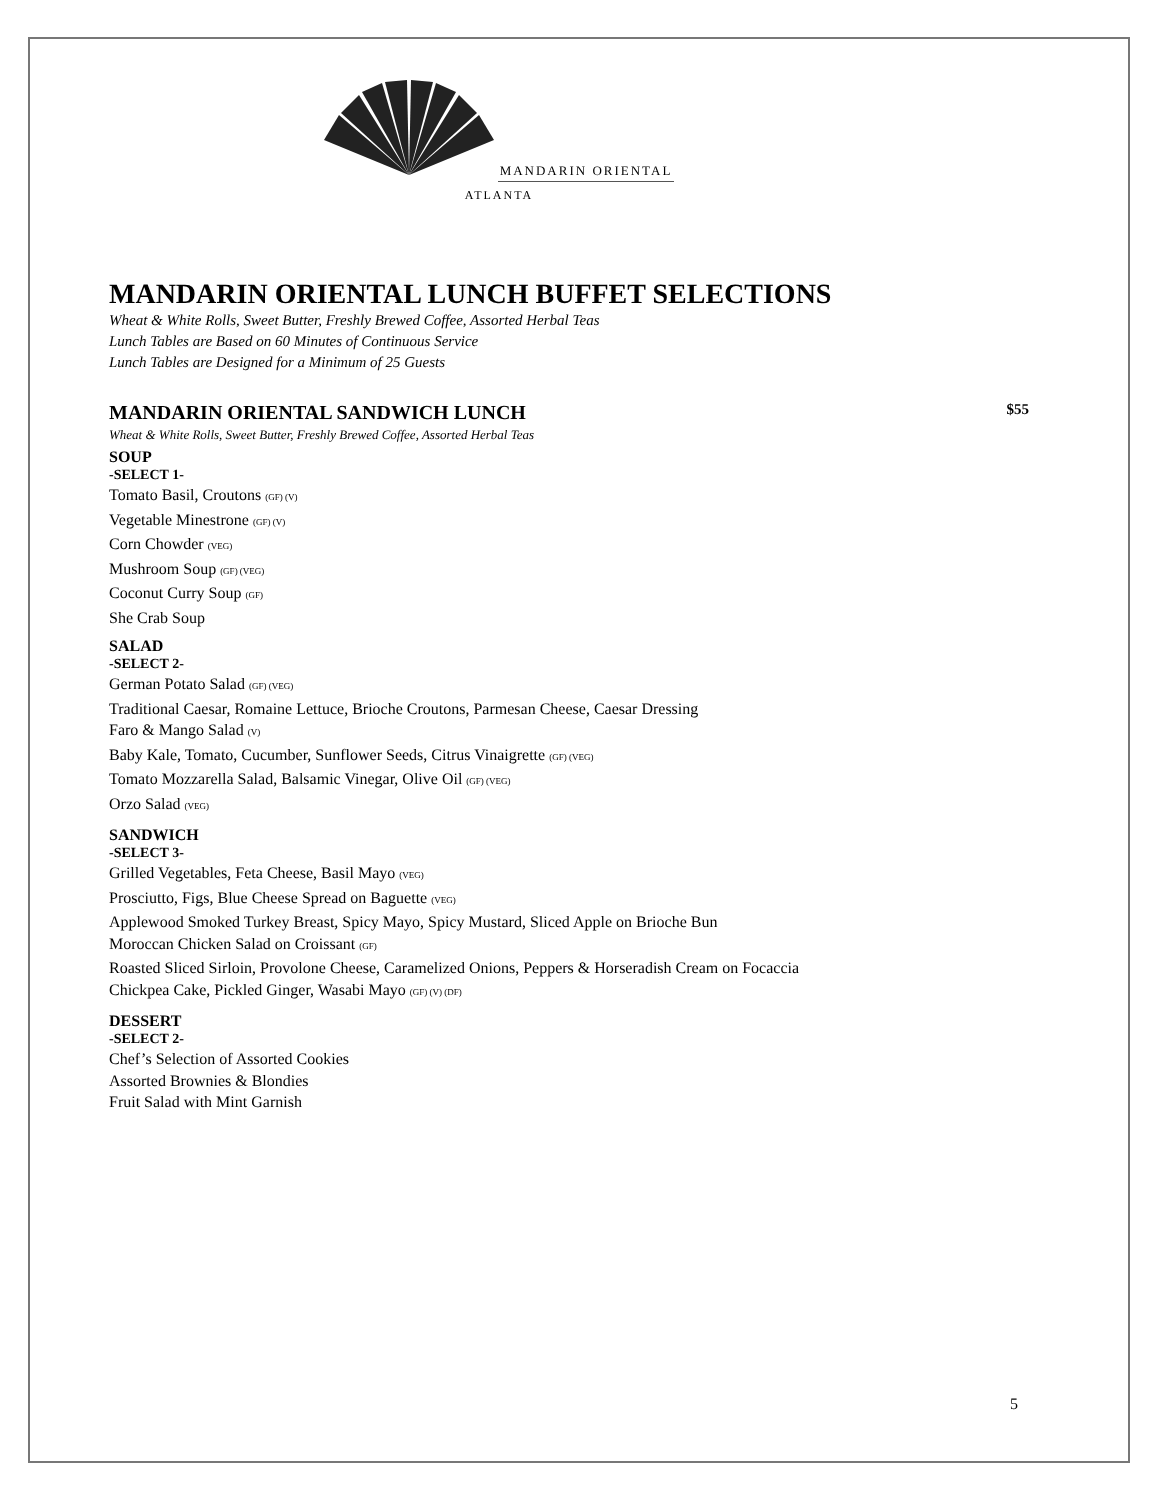MANDARIN ORIENTAL
ATLANTA
MANDARIN ORIENTAL LUNCH BUFFET SELECTIONS
Wheat & White Rolls, Sweet Butter, Freshly Brewed Coffee, Assorted Herbal Teas
Lunch Tables are Based on 60 Minutes of Continuous Service
Lunch Tables are Designed for a Minimum of 25 Guests
MANDARIN ORIENTAL SANDWICH LUNCH $55
Wheat & White Rolls, Sweet Butter, Freshly Brewed Coffee, Assorted Herbal Teas
SOUP
-SELECT 1-
Tomato Basil, Croutons (GF) (V)
Vegetable Minestrone (GF) (V)
Corn Chowder (VEG)
Mushroom Soup (GF) (VEG)
Coconut Curry Soup (GF)
She Crab Soup
SALAD
-SELECT 2-
German Potato Salad (GF) (VEG)
Traditional Caesar, Romaine Lettuce, Brioche Croutons, Parmesan Cheese, Caesar Dressing
Faro & Mango Salad (V)
Baby Kale, Tomato, Cucumber, Sunflower Seeds, Citrus Vinaigrette (GF) (VEG)
Tomato Mozzarella Salad, Balsamic Vinegar, Olive Oil (GF) (VEG)
Orzo Salad (VEG)
SANDWICH
-SELECT 3-
Grilled Vegetables, Feta Cheese, Basil Mayo (VEG)
Prosciutto, Figs, Blue Cheese Spread on Baguette (VEG)
Applewood Smoked Turkey Breast, Spicy Mayo, Spicy Mustard, Sliced Apple on Brioche Bun
Moroccan Chicken Salad on Croissant (GF)
Roasted Sliced Sirloin, Provolone Cheese, Caramelized Onions, Peppers & Horseradish Cream on Focaccia
Chickpea Cake, Pickled Ginger, Wasabi Mayo (GF) (V) (DF)
DESSERT
-SELECT 2-
Chef’s Selection of Assorted Cookies
Assorted Brownies & Blondies
Fruit Salad with Mint Garnish
5